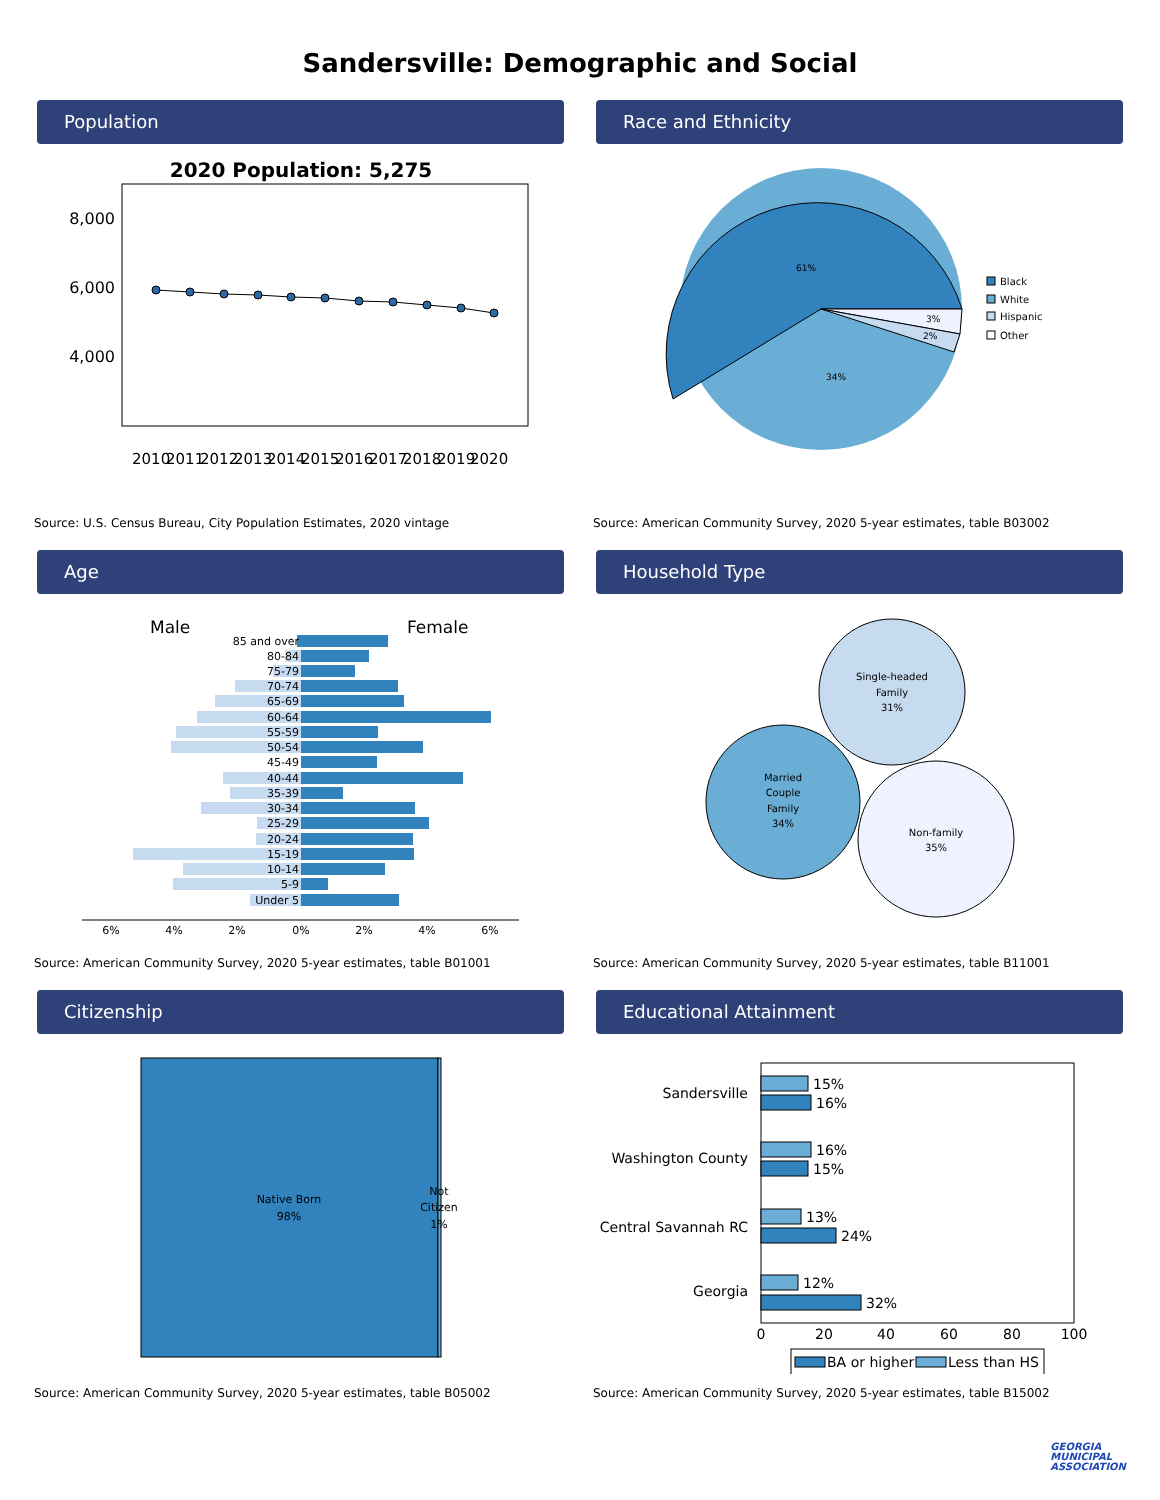Sandersville: Demographic and Social
Population
2020 Population: 5,275
8,000
6,000
4,000
2010
2011
2012
2013
2014
2015
2016
2017
2018
2019
2020
Source: U.S. Census Bureau, City Population Estimates, 2020 vintage
Race and Ethnicity
61%
34%
3%
2%
Black
White
Hispanic
Other
Source: American Community Survey, 2020 5-year estimates, table B03002
Age
Male
Female
85 and over
80-84
75-79
70-74
65-69
60-64
55-59
50-54
45-49
40-44
35-39
30-34
25-29
20-24
15-19
10-14
5-9
Under 5
6%
4%
2%
0%
2%
4%
6%
Source: American Community Survey, 2020 5-year estimates, table B01001
Household Type
Single-headed
Family
31%
Married
Couple
Family
34%
Non-family
35%
Source: American Community Survey, 2020 5-year estimates, table B11001
Citizenship
Native Born
98%
Not
Citizen
1%
Source: American Community Survey, 2020 5-year estimates, table B05002
Educational Attainment
Sandersville
Washington County
Central Savannah RC
Georgia
15%
16%
16%
15%
13%
24%
12%
32%
0
20
40
60
80
100
BA or higher
Less than HS
Source: American Community Survey, 2020 5-year estimates, table B15002
GEORGIA
MUNICIPAL
ASSOCIATION